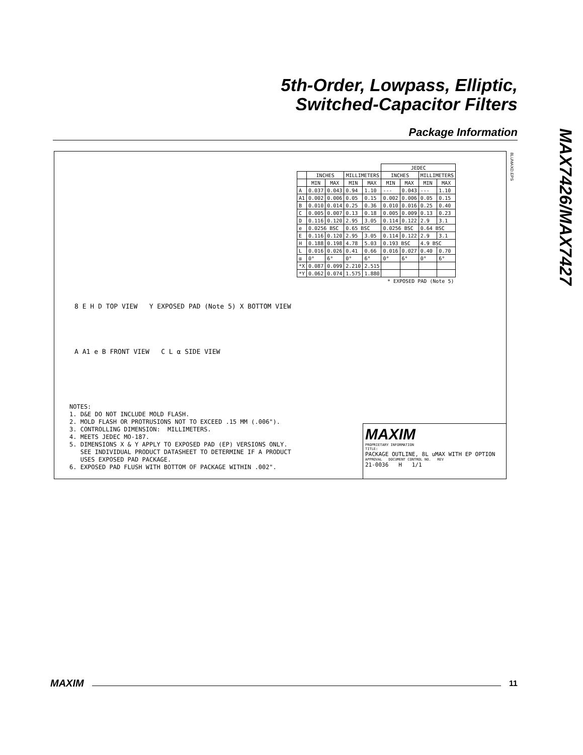5th-Order, Lowpass, Elliptic,
Switched-Capacitor Filters
Package Information
MAX7426/MAX7427
8LUMAXD.EPS
| | | | | | JEDEC | | | |
| --- | --- | --- | --- | --- | --- | --- | --- | --- |
| | INCHES | | MILLIMETERS | | INCHES | | MILLIMETERS | |
| | MIN | MAX | MIN | MAX | MIN | MAX | MIN | MAX |
| A | 0.037 | 0.043 | 0.94 | 1.10 | --- | 0.043 | --- | 1.10 |
| A1 | 0.002 | 0.006 | 0.05 | 0.15 | 0.002 | 0.006 | 0.05 | 0.15 |
| B | 0.010 | 0.014 | 0.25 | 0.36 | 0.010 | 0.016 | 0.25 | 0.40 |
| C | 0.005 | 0.007 | 0.13 | 0.18 | 0.005 | 0.009 | 0.13 | 0.23 |
| D | 0.116 | 0.120 | 2.95 | 3.05 | 0.114 | 0.122 | 2.9 | 3.1 |
| e | 0.0256 BSC | | 0.65 BSC | | 0.0256 BSC | | 0.64 BSC | |
| E | 0.116 | 0.120 | 2.95 | 3.05 | 0.114 | 0.122 | 2.9 | 3.1 |
| H | 0.188 | 0.198 | 4.78 | 5.03 | 0.193 BSC | | 4.9 BSC | |
| L | 0.016 | 0.026 | 0.41 | 0.66 | 0.016 | 0.027 | 0.40 | 0.70 |
| α | 0° | 6° | 0° | 6° | 0° | 6° | 0° | 6° |
| *X | 0.087 | 0.099 | 2.210 | 2.515 | | | | |
| *Y | 0.062 | 0.074 | 1.575 | 1.880 | | | | |
| * EXPOSED PAD (Note 5) | | | | | | | | |
8 E H D TOP VIEW Y EXPOSED PAD (Note 5) X BOTTOM VIEW
A A1 e B FRONT VIEW C L α SIDE VIEW
NOTES: 1. D&E DO NOT INCLUDE MOLD FLASH. 2. MOLD FLASH OR PROTRUSIONS NOT TO EXCEED .15 MM (.006"). 3. CONTROLLING DIMENSION: MILLIMETERS. 4. MEETS JEDEC MO-187. 5. DIMENSIONS X & Y APPLY TO EXPOSED PAD (EP) VERSIONS ONLY. SEE INDIVIDUAL PRODUCT DATASHEET TO DETERMINE IF A PRODUCT USES EXPOSED PAD PACKAGE. 6. EXPOSED PAD FLUSH WITH BOTTOM OF PACKAGE WITHIN .002".
MAXIM
PROPRIETARY INFORMATION
TITLE:
PACKAGE OUTLINE, 8L uMAX WITH EP OPTION
APPROVAL DOCUMENT CONTROL NO. REV
21-0036 H 1/1
MAXIM 11